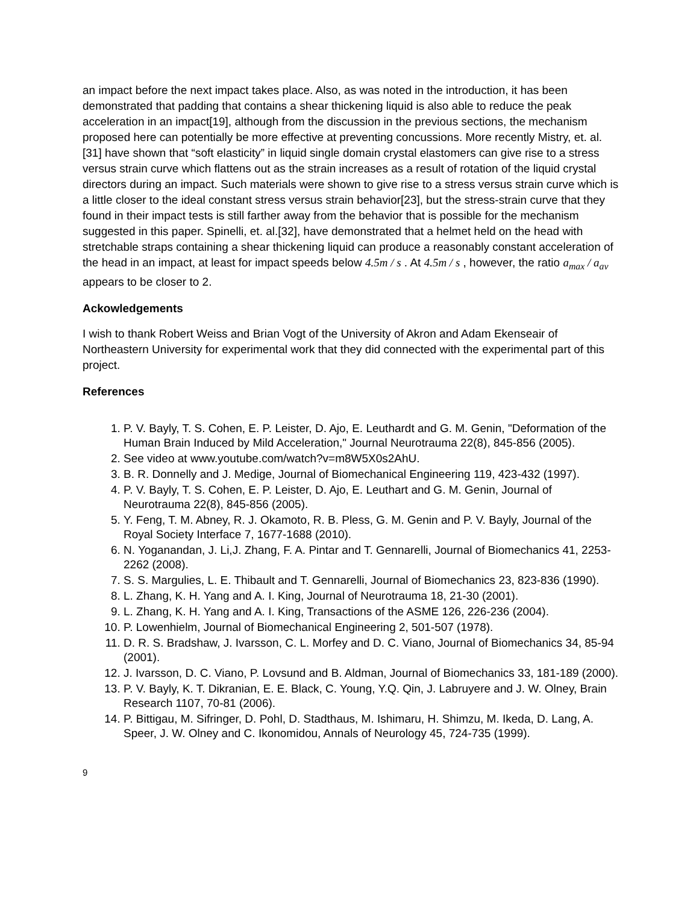an impact before the next impact takes place. Also, as was noted in the introduction, it has been demonstrated that padding that contains a shear thickening liquid is also able to reduce the peak acceleration in an impact[19], although from the discussion in the previous sections, the mechanism proposed here can potentially be more effective at preventing concussions. More recently Mistry, et. al. [31] have shown that “soft elasticity” in liquid single domain crystal elastomers can give rise to a stress versus strain curve which flattens out as the strain increases as a result of rotation of the liquid crystal directors during an impact. Such materials were shown to give rise to a stress versus strain curve which is a little closer to the ideal constant stress versus strain behavior[23], but the stress-strain curve that they found in their impact tests is still farther away from the behavior that is possible for the mechanism suggested in this paper. Spinelli, et. al.[32], have demonstrated that a helmet held on the head with stretchable straps containing a shear thickening liquid can produce a reasonably constant acceleration of the head in an impact, at least for impact speeds below 4.5m / s . At 4.5m / s , however, the ratio a<sub>max</sub> / a<sub>av</sub> appears to be closer to 2.
Ackowledgements
I wish to thank Robert Weiss and Brian Vogt of the University of Akron and Adam Ekenseair of Northeastern University for experimental work that they did connected with the experimental part of this project.
References
1. P. V. Bayly, T. S. Cohen, E. P. Leister, D. Ajo, E. Leuthardt and G. M. Genin, "Deformation of the Human Brain Induced by Mild Acceleration," Journal Neurotrauma 22(8), 845-856 (2005).
2. See video at www.youtube.com/watch?v=m8W5X0s2AhU.
3. B. R. Donnelly and J. Medige, Journal of Biomechanical Engineering 119, 423-432 (1997).
4. P. V. Bayly, T. S. Cohen, E. P. Leister, D. Ajo, E. Leuthart and G. M. Genin, Journal of Neurotrauma 22(8), 845-856 (2005).
5. Y. Feng, T. M. Abney, R. J. Okamoto, R. B. Pless, G. M. Genin and P. V. Bayly, Journal of the Royal Society Interface 7, 1677-1688 (2010).
6. N. Yoganandan, J. Li,J. Zhang, F. A. Pintar and T. Gennarelli, Journal of Biomechanics 41, 2253-2262 (2008).
7. S. S. Margulies, L. E. Thibault and T. Gennarelli, Journal of Biomechanics 23, 823-836 (1990).
8. L. Zhang, K. H. Yang and A. I. King, Journal of Neurotrauma 18, 21-30 (2001).
9. L. Zhang, K. H. Yang and A. I. King, Transactions of the ASME 126, 226-236 (2004).
10. P. Lowenhielm, Journal of Biomechanical Engineering 2, 501-507 (1978).
11. D. R. S. Bradshaw, J. Ivarsson, C. L. Morfey and D. C. Viano, Journal of Biomechanics 34, 85-94 (2001).
12. J. Ivarsson, D. C. Viano, P. Lovsund and B. Aldman, Journal of Biomechanics 33, 181-189 (2000).
13. P. V. Bayly, K. T. Dikranian, E. E. Black, C. Young, Y.Q. Qin, J. Labruyere and J. W. Olney, Brain Research 1107, 70-81 (2006).
14. P. Bittigau, M. Sifringer, D. Pohl, D. Stadthaus, M. Ishimaru, H. Shimzu, M. Ikeda, D. Lang, A. Speer, J. W. Olney and C. Ikonomidou, Annals of Neurology 45, 724-735 (1999).
9